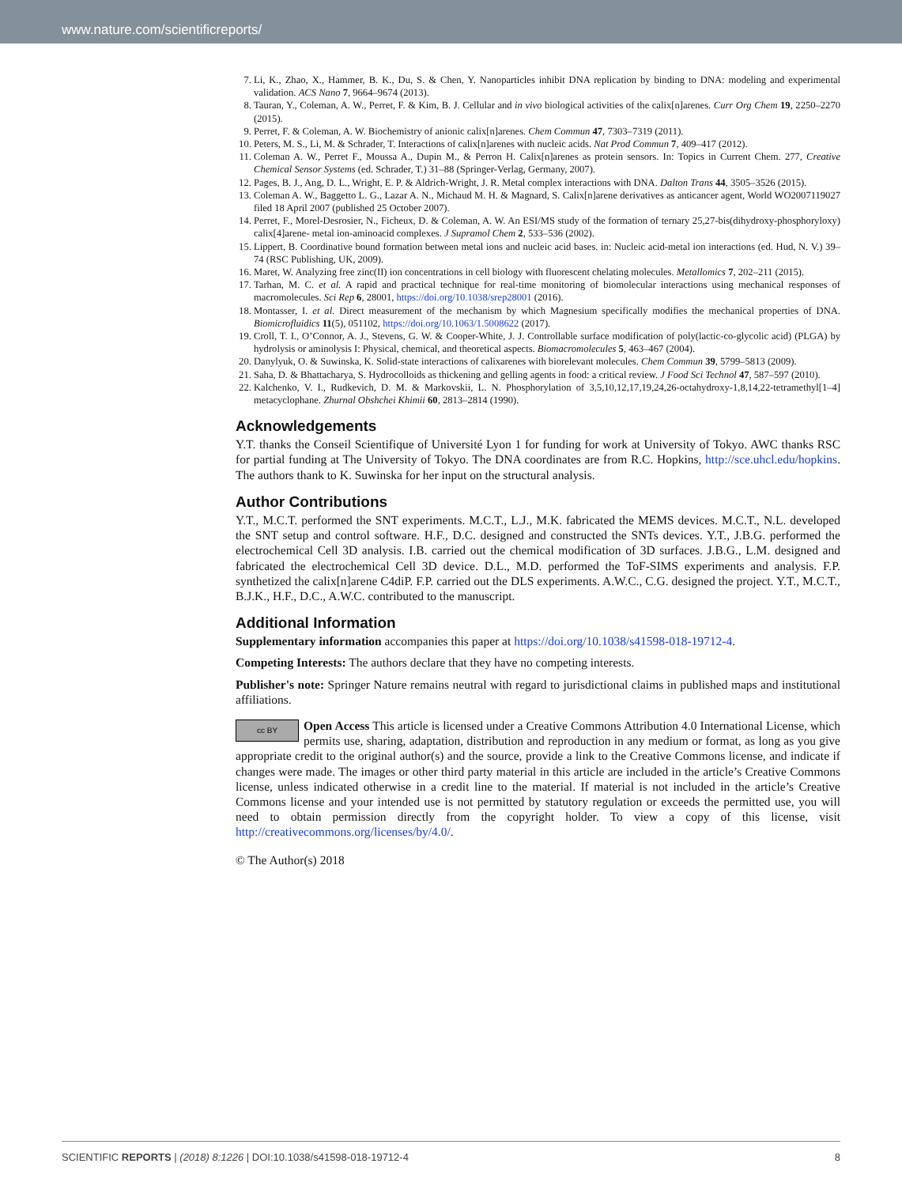www.nature.com/scientificreports/
7. Li, K., Zhao, X., Hammer, B. K., Du, S. & Chen, Y. Nanoparticles inhibit DNA replication by binding to DNA: modeling and experimental validation. ACS Nano 7, 9664–9674 (2013).
8. Tauran, Y., Coleman, A. W., Perret, F. & Kim, B. J. Cellular and in vivo biological activities of the calix[n]arenes. Curr Org Chem 19, 2250–2270 (2015).
9. Perret, F. & Coleman, A. W. Biochemistry of anionic calix[n]arenes. Chem Commun 47, 7303–7319 (2011).
10. Peters, M. S., Li, M. & Schrader, T. Interactions of calix[n]arenes with nucleic acids. Nat Prod Commun 7, 409–417 (2012).
11. Coleman A. W., Perret F., Moussa A., Dupin M., & Perron H. Calix[n]arenes as protein sensors. In: Topics in Current Chem. 277, Creative Chemical Sensor Systems (ed. Schrader, T.) 31–88 (Springer-Verlag, Germany, 2007).
12. Pages, B. J., Ang, D. L., Wright, E. P. & Aldrich-Wright, J. R. Metal complex interactions with DNA. Dalton Trans 44, 3505–3526 (2015).
13. Coleman A. W., Baggetto L. G., Lazar A. N., Michaud M. H. & Magnard, S. Calix[n]arene derivatives as anticancer agent, World WO2007119027 filed 18 April 2007 (published 25 October 2007).
14. Perret, F., Morel-Desrosier, N., Ficheux, D. & Coleman, A. W. An ESI/MS study of the formation of ternary 25,27-bis(dihydroxy-phosphoryloxy) calix[4]arene- metal ion-aminoacid complexes. J Supramol Chem 2, 533–536 (2002).
15. Lippert, B. Coordinative bound formation between metal ions and nucleic acid bases. in: Nucleic acid-metal ion interactions (ed. Hud, N. V.) 39–74 (RSC Publishing, UK, 2009).
16. Maret, W. Analyzing free zinc(II) ion concentrations in cell biology with fluorescent chelating molecules. Metallomics 7, 202–211 (2015).
17. Tarhan, M. C. et al. A rapid and practical technique for real-time monitoring of biomolecular interactions using mechanical responses of macromolecules. Sci Rep 6, 28001, https://doi.org/10.1038/srep28001 (2016).
18. Montasser, I. et al. Direct measurement of the mechanism by which Magnesium specifically modifies the mechanical properties of DNA. Biomicrofluidics 11(5), 051102, https://doi.org/10.1063/1.5008622 (2017).
19. Croll, T. I., O’Connor, A. J., Stevens, G. W. & Cooper-White, J. J. Controllable surface modification of poly(lactic-co-glycolic acid) (PLGA) by hydrolysis or aminolysis I: Physical, chemical, and theoretical aspects. Biomacromolecules 5, 463–467 (2004).
20. Danylyuk, O. & Suwinska, K. Solid-state interactions of calixarenes with biorelevant molecules. Chem Commun 39, 5799–5813 (2009).
21. Saha, D. & Bhattacharya, S. Hydrocolloids as thickening and gelling agents in food: a critical review. J Food Sci Technol 47, 587–597 (2010).
22. Kalchenko, V. I., Rudkevich, D. M. & Markovskii, L. N. Phosphorylation of 3,5,10,12,17,19,24,26-octahydroxy-1,8,14,22-tetramethyl[1–4] metacyclophane. Zhurnal Obshchei Khimii 60, 2813–2814 (1990).
Acknowledgements
Y.T. thanks the Conseil Scientifique of Université Lyon 1 for funding for work at University of Tokyo. AWC thanks RSC for partial funding at The University of Tokyo. The DNA coordinates are from R.C. Hopkins, http://sce.uhcl.edu/hopkins. The authors thank to K. Suwinska for her input on the structural analysis.
Author Contributions
Y.T., M.C.T. performed the SNT experiments. M.C.T., L.J., M.K. fabricated the MEMS devices. M.C.T., N.L. developed the SNT setup and control software. H.F., D.C. designed and constructed the SNTs devices. Y.T., J.B.G. performed the electrochemical Cell 3D analysis. I.B. carried out the chemical modification of 3D surfaces. J.B.G., L.M. designed and fabricated the electrochemical Cell 3D device. D.L., M.D. performed the ToF-SIMS experiments and analysis. F.P. synthetized the calix[n]arene C4diP. F.P. carried out the DLS experiments. A.W.C., C.G. designed the project. Y.T., M.C.T., B.J.K., H.F., D.C., A.W.C. contributed to the manuscript.
Additional Information
Supplementary information accompanies this paper at https://doi.org/10.1038/s41598-018-19712-4.
Competing Interests: The authors declare that they have no competing interests.
Publisher's note: Springer Nature remains neutral with regard to jurisdictional claims in published maps and institutional affiliations.
cc BY Open Access This article is licensed under a Creative Commons Attribution 4.0 International License, which permits use, sharing, adaptation, distribution and reproduction in any medium or format, as long as you give appropriate credit to the original author(s) and the source, provide a link to the Creative Commons license, and indicate if changes were made. The images or other third party material in this article are included in the article’s Creative Commons license, unless indicated otherwise in a credit line to the material. If material is not included in the article’s Creative Commons license and your intended use is not permitted by statutory regulation or exceeds the permitted use, you will need to obtain permission directly from the copyright holder. To view a copy of this license, visit http://creativecommons.org/licenses/by/4.0/.
© The Author(s) 2018
SCIENTIFIC REPORTS | (2018) 8:1226 | DOI:10.1038/s41598-018-19712-4 8